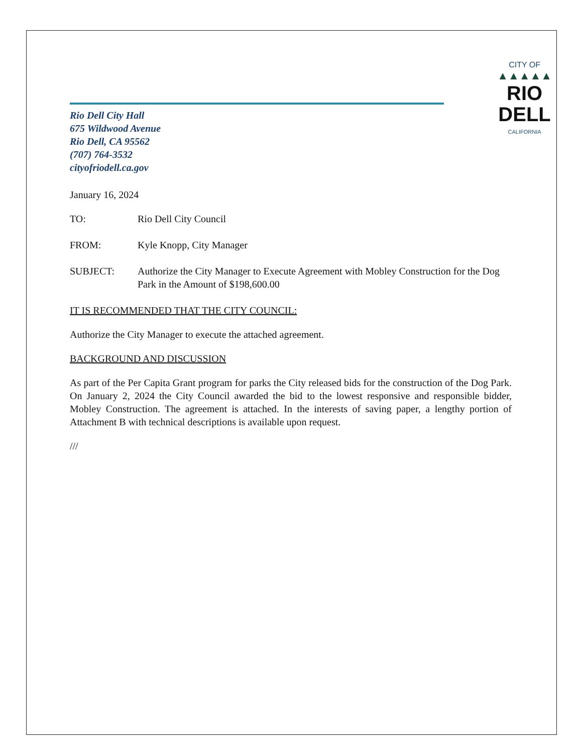Rio Dell City Hall
675 Wildwood Avenue
Rio Dell, CA 95562
(707) 764-3532
cityofriodell.ca.gov
CITY OF
▲▲▲▲▲
RIO
DELL
CALIFORNIA
January 16, 2024
TO: Rio Dell City Council
FROM: Kyle Knopp, City Manager
SUBJECT: Authorize the City Manager to Execute Agreement with Mobley Construction for the Dog Park in the Amount of $198,600.00
IT IS RECOMMENDED THAT THE CITY COUNCIL:
Authorize the City Manager to execute the attached agreement.
BACKGROUND AND DISCUSSION
As part of the Per Capita Grant program for parks the City released bids for the construction of the Dog Park. On January 2, 2024 the City Council awarded the bid to the lowest responsive and responsible bidder, Mobley Construction. The agreement is attached. In the interests of saving paper, a lengthy portion of Attachment B with technical descriptions is available upon request.
///